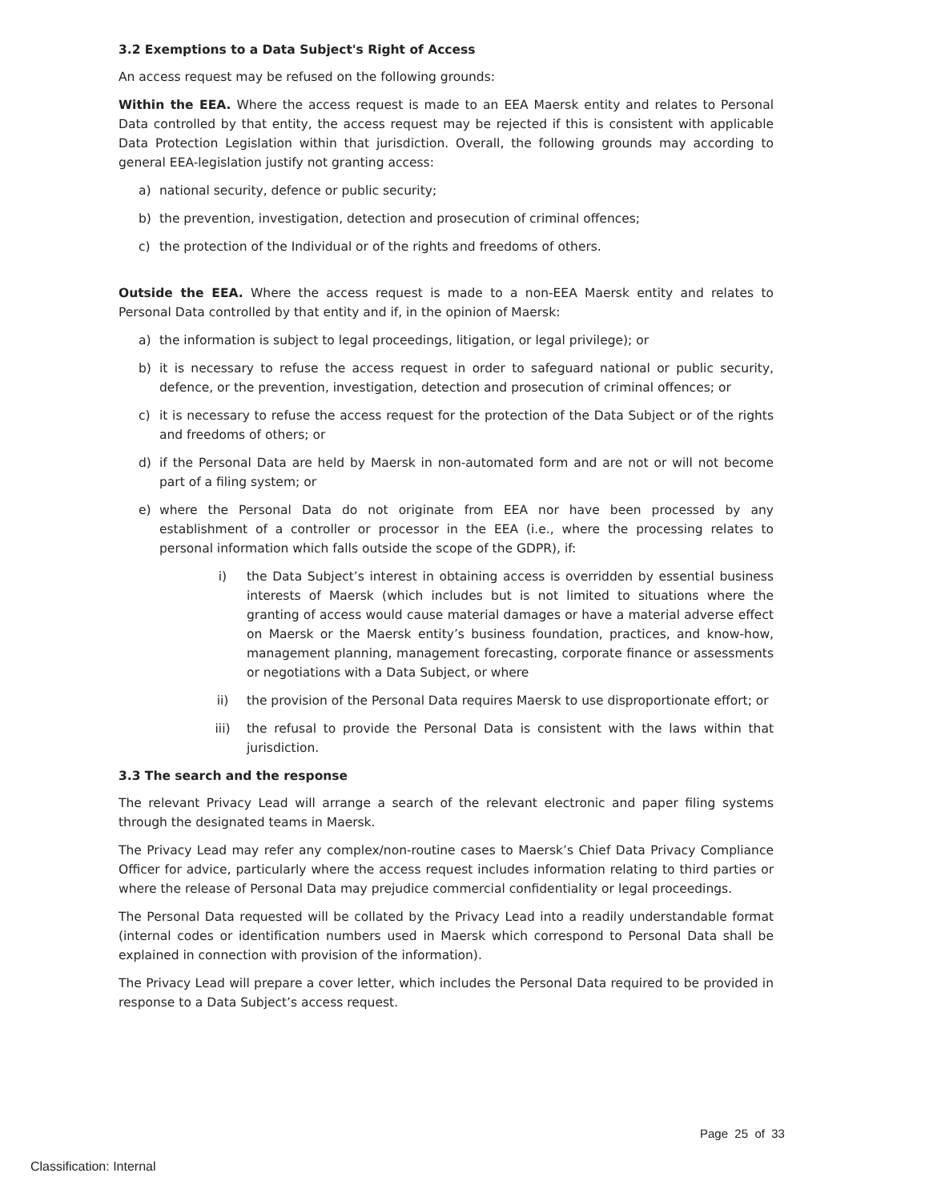3.2 Exemptions to a Data Subject's Right of Access
An access request may be refused on the following grounds:
Within the EEA. Where the access request is made to an EEA Maersk entity and relates to Personal Data controlled by that entity, the access request may be rejected if this is consistent with applicable Data Protection Legislation within that jurisdiction. Overall, the following grounds may according to general EEA-legislation justify not granting access:
a) national security, defence or public security;
b) the prevention, investigation, detection and prosecution of criminal offences;
c) the protection of the Individual or of the rights and freedoms of others.
Outside the EEA. Where the access request is made to a non-EEA Maersk entity and relates to Personal Data controlled by that entity and if, in the opinion of Maersk:
a) the information is subject to legal proceedings, litigation, or legal privilege); or
b) it is necessary to refuse the access request in order to safeguard national or public security, defence, or the prevention, investigation, detection and prosecution of criminal offences; or
c) it is necessary to refuse the access request for the protection of the Data Subject or of the rights and freedoms of others; or
d) if the Personal Data are held by Maersk in non-automated form and are not or will not become part of a filing system; or
e) where the Personal Data do not originate from EEA nor have been processed by any establishment of a controller or processor in the EEA (i.e., where the processing relates to personal information which falls outside the scope of the GDPR), if:
i) the Data Subject’s interest in obtaining access is overridden by essential business interests of Maersk (which includes but is not limited to situations where the granting of access would cause material damages or have a material adverse effect on Maersk or the Maersk entity’s business foundation, practices, and know-how, management planning, management forecasting, corporate finance or assessments or negotiations with a Data Subject, or where
ii) the provision of the Personal Data requires Maersk to use disproportionate effort; or
iii) the refusal to provide the Personal Data is consistent with the laws within that jurisdiction.
3.3 The search and the response
The relevant Privacy Lead will arrange a search of the relevant electronic and paper filing systems through the designated teams in Maersk.
The Privacy Lead may refer any complex/non-routine cases to Maersk’s Chief Data Privacy Compliance Officer for advice, particularly where the access request includes information relating to third parties or where the release of Personal Data may prejudice commercial confidentiality or legal proceedings.
The Personal Data requested will be collated by the Privacy Lead into a readily understandable format (internal codes or identification numbers used in Maersk which correspond to Personal Data shall be explained in connection with provision of the information).
The Privacy Lead will prepare a cover letter, which includes the Personal Data required to be provided in response to a Data Subject’s access request.
Page 25 of 33
Classification: Internal